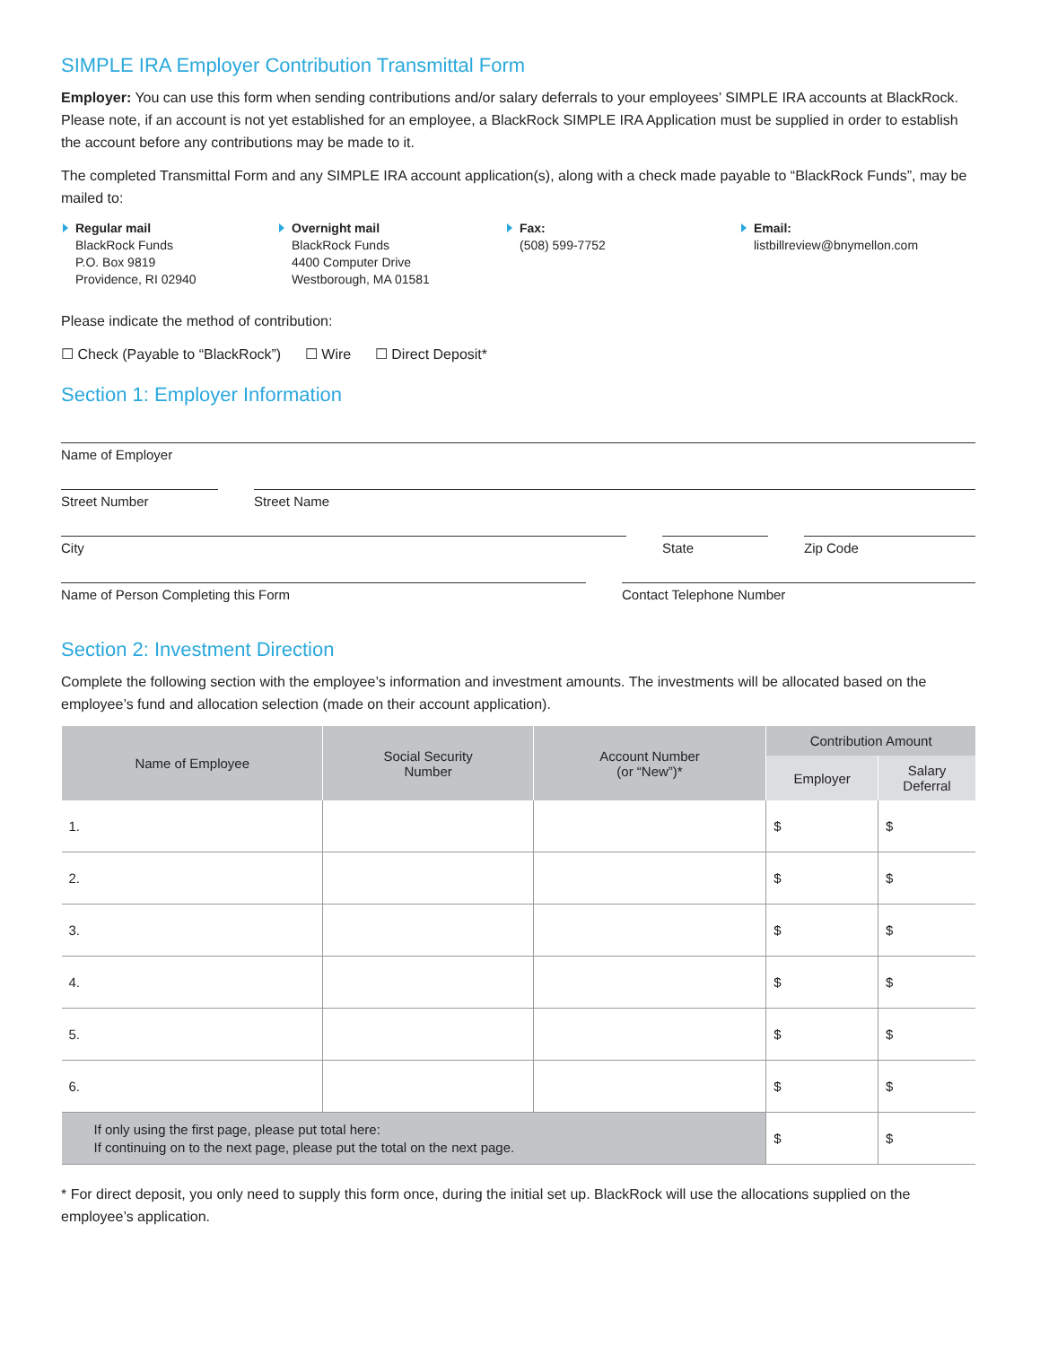SIMPLE IRA Employer Contribution Transmittal Form
Employer: You can use this form when sending contributions and/or salary deferrals to your employees’ SIMPLE IRA accounts at BlackRock. Please note, if an account is not yet established for an employee, a BlackRock SIMPLE IRA Application must be supplied in order to establish the account before any contributions may be made to it.
The completed Transmittal Form and any SIMPLE IRA account application(s), along with a check made payable to “BlackRock Funds”, may be mailed to:
Regular mail
BlackRock Funds
P.O. Box 9819
Providence, RI 02940
Overnight mail
BlackRock Funds
4400 Computer Drive
Westborough, MA 01581
Fax:
(508) 599-7752
Email:
listbillreview@bnymellon.com
Please indicate the method of contribution:
☐ Check (Payable to “BlackRock”) ☐ Wire ☐ Direct Deposit*
Section 1: Employer Information
Name of Employer
Street Number Street Name
City State Zip Code
Name of Person Completing this Form Contact Telephone Number
Section 2: Investment Direction
Complete the following section with the employee’s information and investment amounts. The investments will be allocated based on the employee’s fund and allocation selection (made on their account application).
| Name of Employee | Social Security Number | Account Number (or “New”)* | Contribution Amount | |
| --- | --- | --- | --- | --- |
| | | | Employer | Salary Deferral |
| 1. | | | $ | $ |
| 2. | | | $ | $ |
| 3. | | | $ | $ |
| 4. | | | $ | $ |
| 5. | | | $ | $ |
| 6. | | | $ | $ |
| If only using the first page, please put total here: If continuing on to the next page, please put the total on the next page. | | | $ | $ |
* For direct deposit, you only need to supply this form once, during the initial set up. BlackRock will use the allocations supplied on the employee’s application.